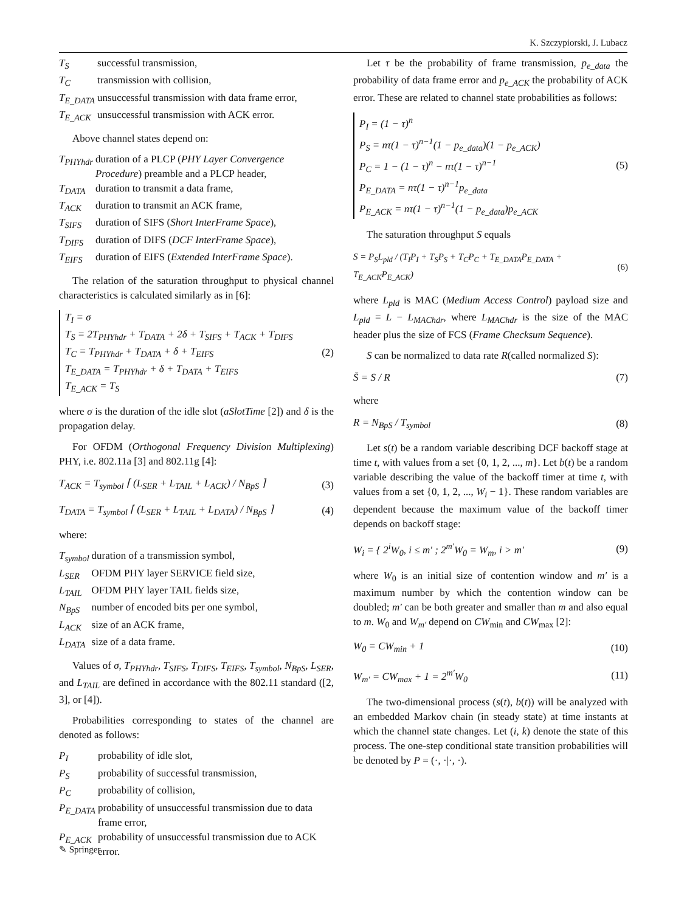K. Szczypiorski, J. Lubacz
| T<sub>S</sub> | successful transmission, |
| T<sub>C</sub> | transmission with collision, |
| T<sub>E_DATA</sub> | unsuccessful transmission with data frame error, |
| T<sub>E_ACK</sub> | unsuccessful transmission with ACK error. |
Above channel states depend on:
| T<sub>PHYhdr</sub> | duration of a PLCP ( PHY Layer Convergence Procedure ) preamble and a PLCP header, |
| T<sub>DATA</sub> | duration to transmit a data frame, |
| T<sub>ACK</sub> | duration to transmit an ACK frame, |
| T<sub>SIFS</sub> | duration of SIFS ( Short InterFrame Space ), |
| T<sub>DIFS</sub> | duration of DIFS ( DCF InterFrame Space ), |
| T<sub>EIFS</sub> | duration of EIFS ( Extended InterFrame Space ). |
The relation of the saturation throughput to physical channel characteristics is calculated similarly as in [6]:
T<sub>I</sub> = σ
T<sub>S</sub> = 2T<sub>PHYhdr</sub> + T<sub>DATA</sub> + 2δ + T<sub>SIFS</sub> + T<sub>ACK</sub> + T<sub>DIFS</sub>
T<sub>C</sub> = T<sub>PHYhdr</sub> + T<sub>DATA</sub> + δ + T<sub>EIFS</sub>
T<sub>E_DATA</sub> = T<sub>PHYhdr</sub> + δ + T<sub>DATA</sub> + T<sub>EIFS</sub>
T<sub>E_ACK</sub> = T<sub>S</sub>
(2)
where σ is the duration of the idle slot (aSlotTime [2]) and δ is the propagation delay.
For OFDM (Orthogonal Frequency Division Multiplexing) PHY, i.e. 802.11a [3] and 802.11g [4]:
T<sub>ACK</sub> = T<sub>symbol</sub> ⌈ (L<sub>SER</sub> + L<sub>TAIL</sub> + L<sub>ACK</sub>) / N<sub>BpS</sub> ⌉
(3)
T<sub>DATA</sub> = T<sub>symbol</sub> ⌈ (L<sub>SER</sub> + L<sub>TAIL</sub> + L<sub>DATA</sub>) / N<sub>BpS</sub> ⌉
(4)
where:
| T<sub>symbol</sub> | duration of a transmission symbol, |
| L<sub>SER</sub> | OFDM PHY layer SERVICE field size, |
| L<sub>TAIL</sub> | OFDM PHY layer TAIL fields size, |
| N<sub>BpS</sub> | number of encoded bits per one symbol, |
| L<sub>ACK</sub> | size of an ACK frame, |
| L<sub>DATA</sub> | size of a data frame. |
Values of σ, T<sub>PHYhdr</sub>, T<sub>SIFS</sub>, T<sub>DIFS</sub>, T<sub>EIFS</sub>, T<sub>symbol</sub>, N<sub>BpS</sub>, L<sub>SER</sub>, and L<sub>TAIL</sub> are defined in accordance with the 802.11 standard ([2, 3], or [4]).
Probabilities corresponding to states of the channel are denoted as follows:
| P<sub>I</sub> | probability of idle slot, |
| P<sub>S</sub> | probability of successful transmission, |
| P<sub>C</sub> | probability of collision, |
| P<sub>E_DATA</sub> | probability of unsuccessful transmission due to data frame error, |
| P<sub>E_ACK</sub> | probability of unsuccessful transmission due to ACK error. |
Let τ be the probability of frame transmission, p<sub>e_data</sub> the probability of data frame error and p<sub>e_ACK</sub> the probability of ACK error. These are related to channel state probabilities as follows:
P<sub>I</sub> = (1 − τ)<sup>n</sup>
P<sub>S</sub> = nτ(1 − τ)<sup>n−1</sup>(1 − p<sub>e_data</sub>)(1 − p<sub>e_ACK</sub>)
P<sub>C</sub> = 1 − (1 − τ)<sup>n</sup> − nτ(1 − τ)<sup>n−1</sup>
P<sub>E_DATA</sub> = nτ(1 − τ)<sup>n−1</sup>p<sub>e_data</sub>
P<sub>E_ACK</sub> = nτ(1 − τ)<sup>n−1</sup>(1 − p<sub>e_data</sub>)p<sub>e_ACK</sub>
(5)
The saturation throughput S equals
S = P<sub>S</sub>L<sub>pld</sub> / (T<sub>I</sub>P<sub>I</sub> + T<sub>S</sub>P<sub>S</sub> + T<sub>C</sub>P<sub>C</sub> + T<sub>E_DATA</sub>P<sub>E_DATA</sub> + T<sub>E_ACK</sub>P<sub>E_ACK</sub>)
(6)
where L<sub>pld</sub> is MAC (Medium Access Control) payload size and L<sub>pld</sub> = L − L<sub>MAChdr</sub>, where L<sub>MAChdr</sub> is the size of the MAC header plus the size of FCS (Frame Checksum Sequence).
S can be normalized to data rate R(called normalized S):
S̄ = S / R (7)
where
R = N<sub>BpS</sub> / T<sub>symbol</sub> (8)
Let s(t) be a random variable describing DCF backoff stage at time t, with values from a set {0, 1, 2, ..., m}. Let b(t) be a random variable describing the value of the backoff timer at time t, with values from a set {0, 1, 2, ..., W<sub>i</sub> − 1}. These random variables are dependent because the maximum value of the backoff timer depends on backoff stage:
W<sub>i</sub> = { 2<sup>i</sup>W<sub>0</sub>, i ≤ m′ ; 2<sup>m′</sup>W<sub>0</sub> = W<sub>m</sub>, i > m′
(9)
where W<sub>0</sub> is an initial size of contention window and m′ is a maximum number by which the contention window can be doubled; m′ can be both greater and smaller than m and also equal to m. W<sub>0</sub> and W<sub>m′</sub> depend on CW<sub>min</sub> and CW<sub>max</sub> [2]:
W<sub>0</sub> = CW<sub>min</sub> + 1 (10)
W<sub>m′</sub> = CW<sub>max</sub> + 1 = 2<sup>m′</sup>W<sub>0</sub> (11)
The two-dimensional process (s(t), b(t)) will be analyzed with an embedded Markov chain (in steady state) at time instants at which the channel state changes. Let (i, k) denote the state of this process. The one-step conditional state transition probabilities will be denoted by P = (·, ·|·, ·).
✎ Springer